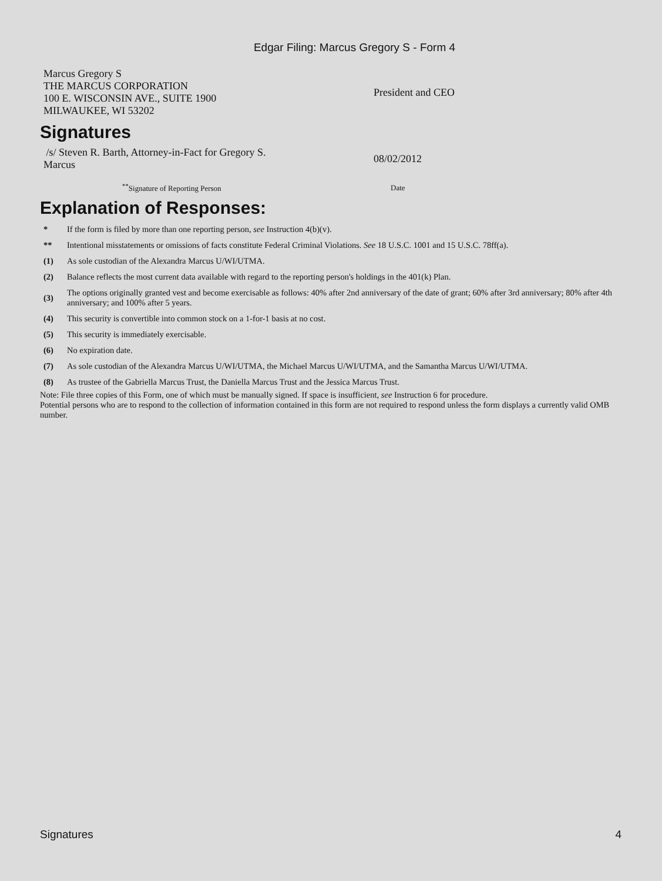Edgar Filing: Marcus Gregory S - Form 4
| Marcus Gregory S THE MARCUS CORPORATION 100 E. WISCONSIN AVE., SUITE 1900 MILWAUKEE, WI 53202 | President and CEO |
Signatures
| /s/ Steven R. Barth, Attorney-in-Fact for Gregory S. Marcus | 08/02/2012 |
| <sup>**</sup> Signature of Reporting Person | Date |
Explanation of Responses:
| * | If the form is filed by more than one reporting person, see Instruction 4(b)(v). |
| ** | Intentional misstatements or omissions of facts constitute Federal Criminal Violations. See 18 U.S.C. 1001 and 15 U.S.C. 78ff(a). |
| (1) | As sole custodian of the Alexandra Marcus U/WI/UTMA. |
| (2) | Balance reflects the most current data available with regard to the reporting person's holdings in the 401(k) Plan. |
| (3) | The options originally granted vest and become exercisable as follows: 40% after 2nd anniversary of the date of grant; 60% after 3rd anniversary; 80% after 4th anniversary; and 100% after 5 years. |
| (4) | This security is convertible into common stock on a 1-for-1 basis at no cost. |
| (5) | This security is immediately exercisable. |
| (6) | No expiration date. |
| (7) | As sole custodian of the Alexandra Marcus U/WI/UTMA, the Michael Marcus U/WI/UTMA, and the Samantha Marcus U/WI/UTMA. |
| (8) | As trustee of the Gabriella Marcus Trust, the Daniella Marcus Trust and the Jessica Marcus Trust. |
Note: File three copies of this Form, one of which must be manually signed. If space is insufficient, see Instruction 6 for procedure.
Potential persons who are to respond to the collection of information contained in this form are not required to respond unless the form displays a currently valid OMB number.
Signatures 4